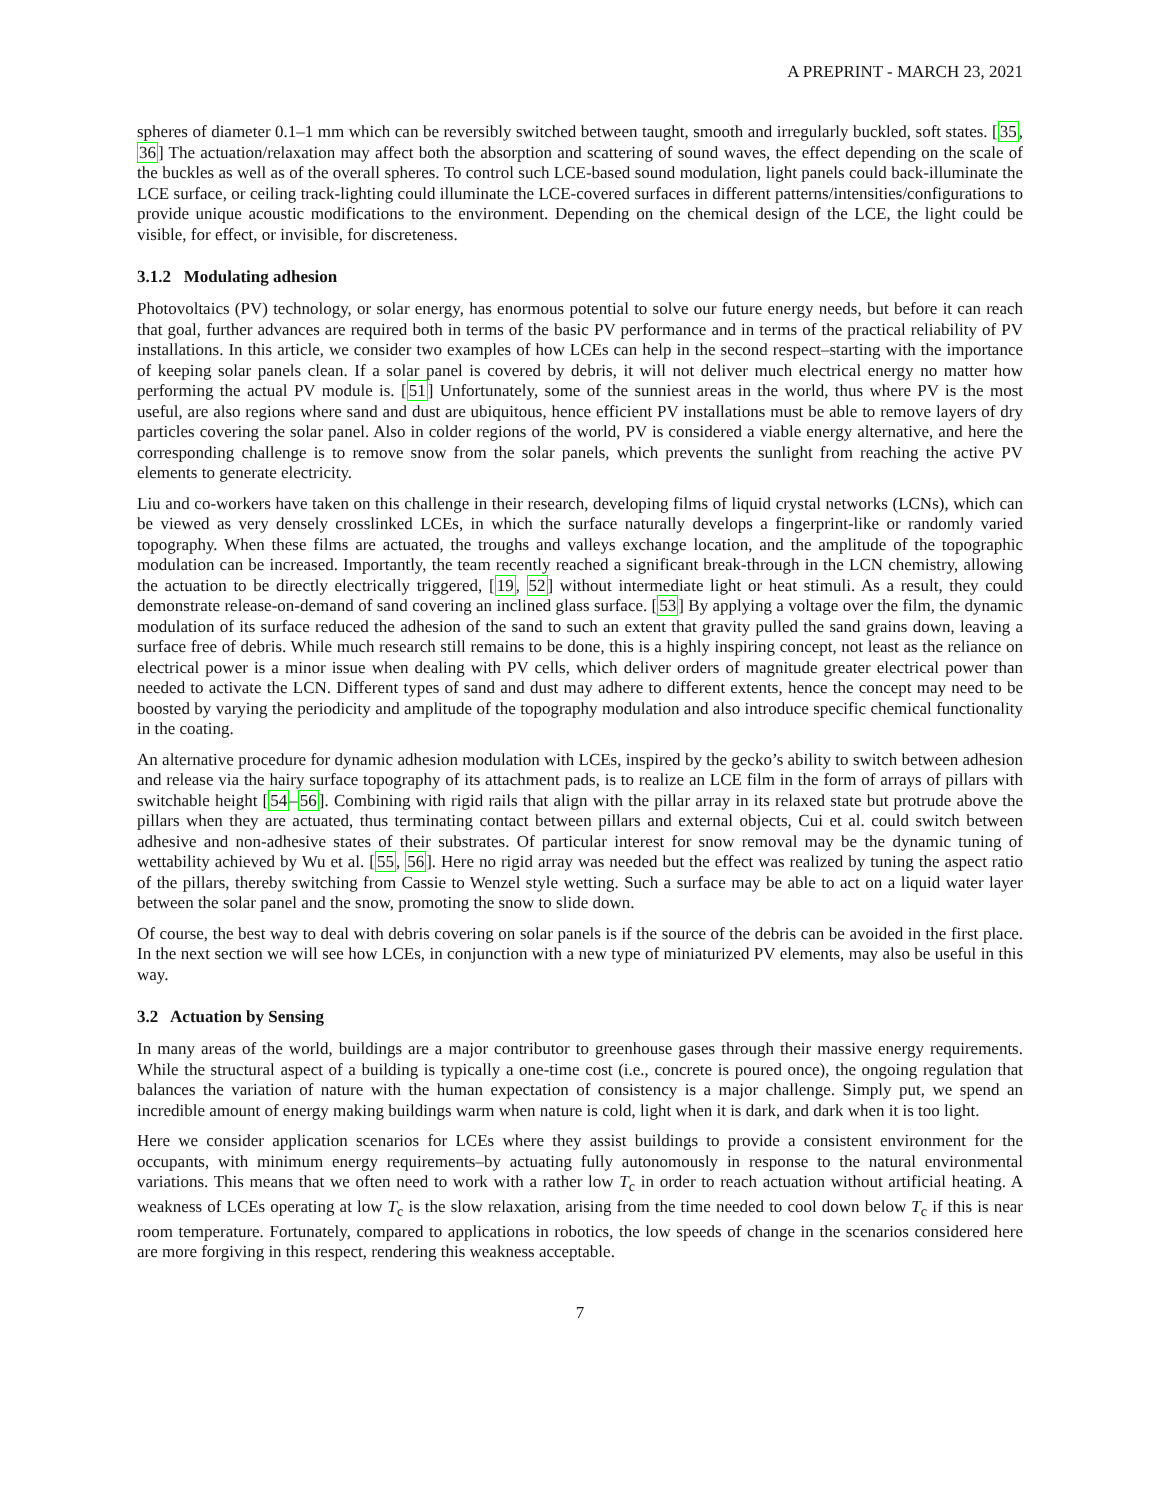A PREPRINT - MARCH 23, 2021
spheres of diameter 0.1–1 mm which can be reversibly switched between taught, smooth and irregularly buckled, soft states. [35, 36] The actuation/relaxation may affect both the absorption and scattering of sound waves, the effect depending on the scale of the buckles as well as of the overall spheres. To control such LCE-based sound modulation, light panels could back-illuminate the LCE surface, or ceiling track-lighting could illuminate the LCE-covered surfaces in different patterns/intensities/configurations to provide unique acoustic modifications to the environment. Depending on the chemical design of the LCE, the light could be visible, for effect, or invisible, for discreteness.
3.1.2 Modulating adhesion
Photovoltaics (PV) technology, or solar energy, has enormous potential to solve our future energy needs, but before it can reach that goal, further advances are required both in terms of the basic PV performance and in terms of the practical reliability of PV installations. In this article, we consider two examples of how LCEs can help in the second respect–starting with the importance of keeping solar panels clean. If a solar panel is covered by debris, it will not deliver much electrical energy no matter how performing the actual PV module is. [51] Unfortunately, some of the sunniest areas in the world, thus where PV is the most useful, are also regions where sand and dust are ubiquitous, hence efficient PV installations must be able to remove layers of dry particles covering the solar panel. Also in colder regions of the world, PV is considered a viable energy alternative, and here the corresponding challenge is to remove snow from the solar panels, which prevents the sunlight from reaching the active PV elements to generate electricity.
Liu and co-workers have taken on this challenge in their research, developing films of liquid crystal networks (LCNs), which can be viewed as very densely crosslinked LCEs, in which the surface naturally develops a fingerprint-like or randomly varied topography. When these films are actuated, the troughs and valleys exchange location, and the amplitude of the topographic modulation can be increased. Importantly, the team recently reached a significant break-through in the LCN chemistry, allowing the actuation to be directly electrically triggered, [19, 52] without intermediate light or heat stimuli. As a result, they could demonstrate release-on-demand of sand covering an inclined glass surface. [53] By applying a voltage over the film, the dynamic modulation of its surface reduced the adhesion of the sand to such an extent that gravity pulled the sand grains down, leaving a surface free of debris. While much research still remains to be done, this is a highly inspiring concept, not least as the reliance on electrical power is a minor issue when dealing with PV cells, which deliver orders of magnitude greater electrical power than needed to activate the LCN. Different types of sand and dust may adhere to different extents, hence the concept may need to be boosted by varying the periodicity and amplitude of the topography modulation and also introduce specific chemical functionality in the coating.
An alternative procedure for dynamic adhesion modulation with LCEs, inspired by the gecko’s ability to switch between adhesion and release via the hairy surface topography of its attachment pads, is to realize an LCE film in the form of arrays of pillars with switchable height [54–56]. Combining with rigid rails that align with the pillar array in its relaxed state but protrude above the pillars when they are actuated, thus terminating contact between pillars and external objects, Cui et al. could switch between adhesive and non-adhesive states of their substrates. Of particular interest for snow removal may be the dynamic tuning of wettability achieved by Wu et al. [55, 56]. Here no rigid array was needed but the effect was realized by tuning the aspect ratio of the pillars, thereby switching from Cassie to Wenzel style wetting. Such a surface may be able to act on a liquid water layer between the solar panel and the snow, promoting the snow to slide down.
Of course, the best way to deal with debris covering on solar panels is if the source of the debris can be avoided in the first place. In the next section we will see how LCEs, in conjunction with a new type of miniaturized PV elements, may also be useful in this way.
3.2 Actuation by Sensing
In many areas of the world, buildings are a major contributor to greenhouse gases through their massive energy requirements. While the structural aspect of a building is typically a one-time cost (i.e., concrete is poured once), the ongoing regulation that balances the variation of nature with the human expectation of consistency is a major challenge. Simply put, we spend an incredible amount of energy making buildings warm when nature is cold, light when it is dark, and dark when it is too light.
Here we consider application scenarios for LCEs where they assist buildings to provide a consistent environment for the occupants, with minimum energy requirements–by actuating fully autonomously in response to the natural environmental variations. This means that we often need to work with a rather low T<sub>c</sub> in order to reach actuation without artificial heating. A weakness of LCEs operating at low T<sub>c</sub> is the slow relaxation, arising from the time needed to cool down below T<sub>c</sub> if this is near room temperature. Fortunately, compared to applications in robotics, the low speeds of change in the scenarios considered here are more forgiving in this respect, rendering this weakness acceptable.
7